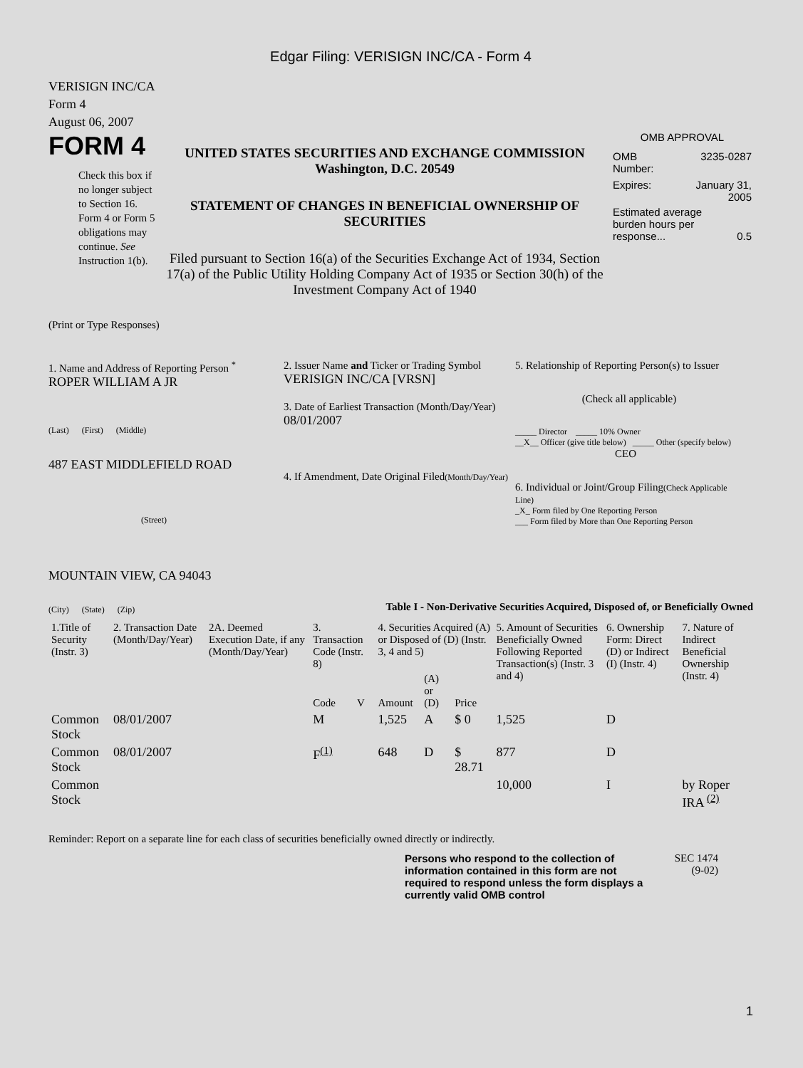Edgar Filing: VERISIGN INC/CA - Form 4
VERISIGN INC/CA
Form 4
August 06, 2007
FORM 4
Check this box if no longer subject to Section 16. Form 4 or Form 5 obligations may continue. See Instruction 1(b).
UNITED STATES SECURITIES AND EXCHANGE COMMISSION
Washington, D.C. 20549
STATEMENT OF CHANGES IN BENEFICIAL OWNERSHIP OF SECURITIES
Filed pursuant to Section 16(a) of the Securities Exchange Act of 1934, Section 17(a) of the Public Utility Holding Company Act of 1935 or Section 30(h) of the Investment Company Act of 1940
OMB APPROVAL
OMB
Number: 3235-0287
Expires: January 31,
2005
Estimated average burden hours per response... 0.5
(Print or Type Responses)
1. Name and Address of Reporting Person <sup>*</sup>
ROPER WILLIAM A JR
(Last) (First) (Middle)
487 EAST MIDDLEFIELD ROAD
(Street)
MOUNTAIN VIEW, CA 94043
(City) (State) (Zip)
2. Issuer Name and Ticker or Trading Symbol
VERISIGN INC/CA [VRSN]
3. Date of Earliest Transaction (Month/Day/Year)
08/01/2007
4. If Amendment, Date Original Filed(Month/Day/Year)
5. Relationship of Reporting Person(s) to Issuer
(Check all applicable)
_____ Director _____ 10% Owner
__X__ Officer (give title below) _____ Other (specify below)
CEO
6. Individual or Joint/Group Filing(Check Applicable Line)
_X_ Form filed by One Reporting Person
___ Form filed by More than One Reporting Person
Table I - Non-Derivative Securities Acquired, Disposed of, or Beneficially Owned
| 1.Title of Security (Instr. 3) | 2. Transaction Date (Month/Day/Year) | 2A. Deemed Execution Date, if any (Month/Day/Year) | 3. Transaction Code (Instr. 8) | | 4. Securities Acquired (A) or Disposed of (D) (Instr. 3, 4 and 5) | | | 5. Amount of Securities Beneficially Owned Following Reported Transaction(s) (Instr. 3 and 4) | 6. Ownership Form: Direct (D) or Indirect (I) (Instr. 4) | 7. Nature of Indirect Beneficial Ownership (Instr. 4) |
| --- | --- | --- | --- | --- | --- | --- | --- | --- | --- | --- |
| | | | Code | V | Amount | (A) or (D) | Price | | | |
| Common Stock | 08/01/2007 | | M | | 1,525 | A | $ 0 | 1,525 | D | |
| Common Stock | 08/01/2007 | | F<sup>(1)</sup> | | 648 | D | $ 28.71 | 877 | D | |
| Common Stock | | | | | | | | 10,000 | I | by Roper IRA <sup>(2)</sup> |
Reminder: Report on a separate line for each class of securities beneficially owned directly or indirectly.
Persons who respond to the collection of information contained in this form are not required to respond unless the form displays a currently valid OMB control
SEC 1474
(9-02)
1